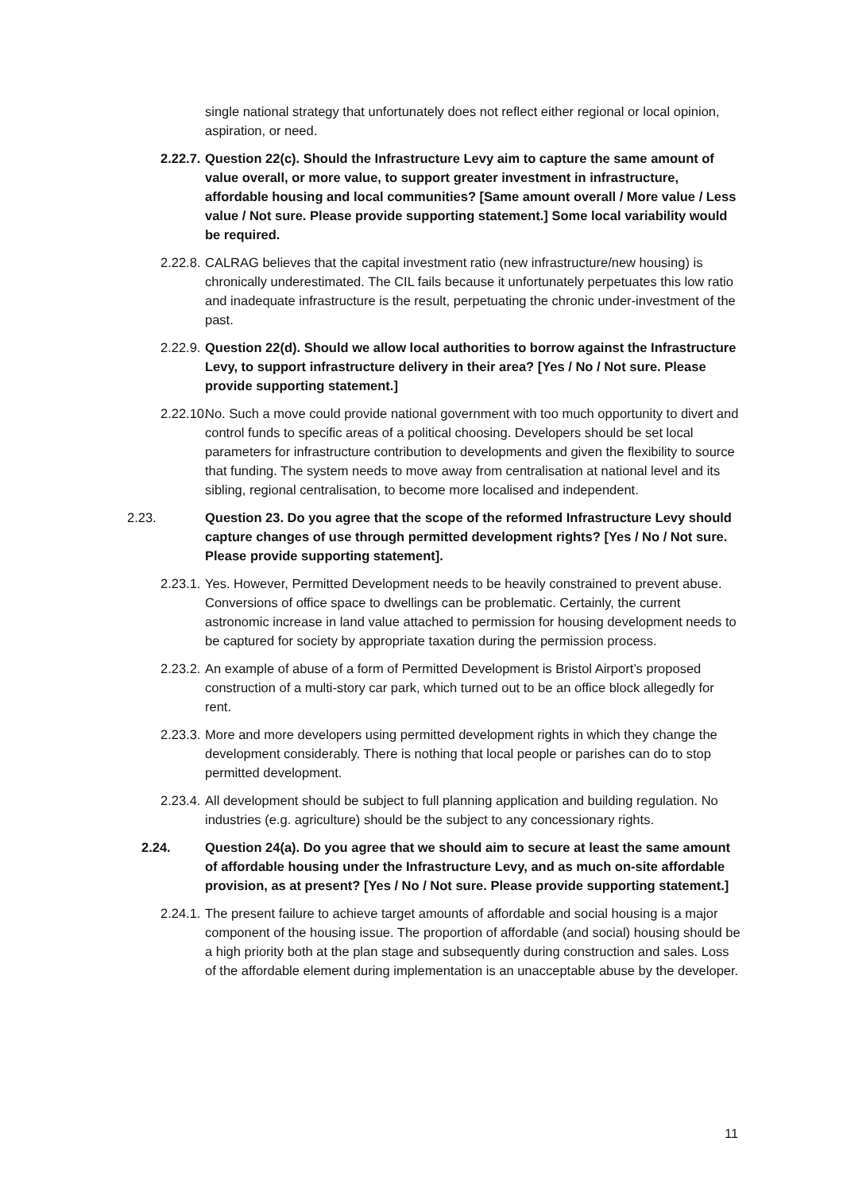single national strategy that unfortunately does not reflect either regional or local opinion, aspiration, or need.
2.22.7. Question 22(c). Should the Infrastructure Levy aim to capture the same amount of value overall, or more value, to support greater investment in infrastructure, affordable housing and local communities? [Same amount overall / More value / Less value / Not sure. Please provide supporting statement.] Some local variability would be required.
2.22.8. CALRAG believes that the capital investment ratio (new infrastructure/new housing) is chronically underestimated. The CIL fails because it unfortunately perpetuates this low ratio and inadequate infrastructure is the result, perpetuating the chronic under-investment of the past.
2.22.9. Question 22(d). Should we allow local authorities to borrow against the Infrastructure Levy, to support infrastructure delivery in their area? [Yes / No / Not sure. Please provide supporting statement.]
2.22.10. No. Such a move could provide national government with too much opportunity to divert and control funds to specific areas of a political choosing. Developers should be set local parameters for infrastructure contribution to developments and given the flexibility to source that funding. The system needs to move away from centralisation at national level and its sibling, regional centralisation, to become more localised and independent.
2.23. Question 23. Do you agree that the scope of the reformed Infrastructure Levy should capture changes of use through permitted development rights? [Yes / No / Not sure. Please provide supporting statement].
2.23.1. Yes. However, Permitted Development needs to be heavily constrained to prevent abuse. Conversions of office space to dwellings can be problematic. Certainly, the current astronomic increase in land value attached to permission for housing development needs to be captured for society by appropriate taxation during the permission process.
2.23.2. An example of abuse of a form of Permitted Development is Bristol Airport’s proposed construction of a multi-story car park, which turned out to be an office block allegedly for rent.
2.23.3. More and more developers using permitted development rights in which they change the development considerably. There is nothing that local people or parishes can do to stop permitted development.
2.23.4. All development should be subject to full planning application and building regulation. No industries (e.g. agriculture) should be the subject to any concessionary rights.
2.24. Question 24(a). Do you agree that we should aim to secure at least the same amount of affordable housing under the Infrastructure Levy, and as much on-site affordable provision, as at present? [Yes / No / Not sure. Please provide supporting statement.]
2.24.1. The present failure to achieve target amounts of affordable and social housing is a major component of the housing issue. The proportion of affordable (and social) housing should be a high priority both at the plan stage and subsequently during construction and sales. Loss of the affordable element during implementation is an unacceptable abuse by the developer.
11